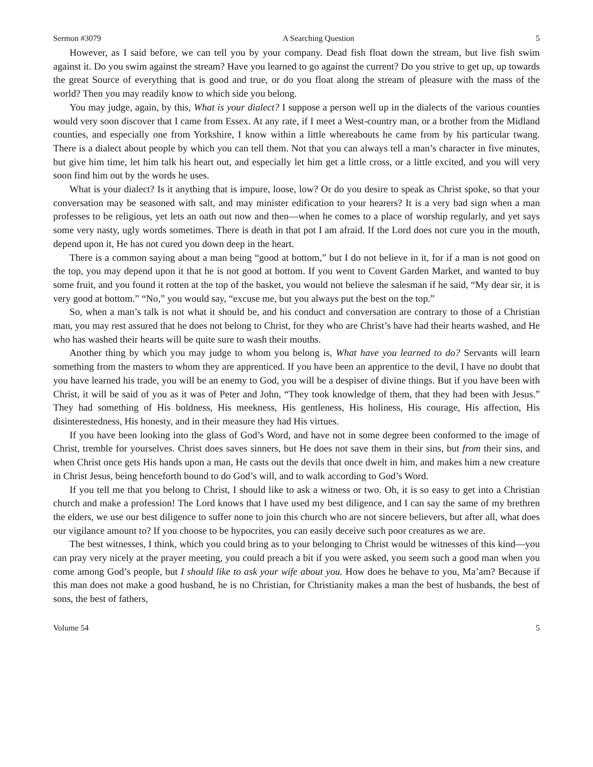Sermon #3079 A Searching Question 5
However, as I said before, we can tell you by your company. Dead fish float down the stream, but live fish swim against it. Do you swim against the stream? Have you learned to go against the current? Do you strive to get up, up towards the great Source of everything that is good and true, or do you float along the stream of pleasure with the mass of the world? Then you may readily know to which side you belong.
You may judge, again, by this, What is your dialect? I suppose a person well up in the dialects of the various counties would very soon discover that I came from Essex. At any rate, if I meet a West-country man, or a brother from the Midland counties, and especially one from Yorkshire, I know within a little whereabouts he came from by his particular twang. There is a dialect about people by which you can tell them. Not that you can always tell a man’s character in five minutes, but give him time, let him talk his heart out, and especially let him get a little cross, or a little excited, and you will very soon find him out by the words he uses.
What is your dialect? Is it anything that is impure, loose, low? Or do you desire to speak as Christ spoke, so that your conversation may be seasoned with salt, and may minister edification to your hearers? It is a very bad sign when a man professes to be religious, yet lets an oath out now and then—when he comes to a place of worship regularly, and yet says some very nasty, ugly words sometimes. There is death in that pot I am afraid. If the Lord does not cure you in the mouth, depend upon it, He has not cured you down deep in the heart.
There is a common saying about a man being “good at bottom,” but I do not believe in it, for if a man is not good on the top, you may depend upon it that he is not good at bottom. If you went to Covent Garden Market, and wanted to buy some fruit, and you found it rotten at the top of the basket, you would not believe the salesman if he said, “My dear sir, it is very good at bottom.” “No,” you would say, “excuse me, but you always put the best on the top.”
So, when a man’s talk is not what it should be, and his conduct and conversation are contrary to those of a Christian man, you may rest assured that he does not belong to Christ, for they who are Christ’s have had their hearts washed, and He who has washed their hearts will be quite sure to wash their mouths.
Another thing by which you may judge to whom you belong is, What have you learned to do? Servants will learn something from the masters to whom they are apprenticed. If you have been an apprentice to the devil, I have no doubt that you have learned his trade, you will be an enemy to God, you will be a despiser of divine things. But if you have been with Christ, it will be said of you as it was of Peter and John, “They took knowledge of them, that they had been with Jesus.” They had something of His boldness, His meekness, His gentleness, His holiness, His courage, His affection, His disinterestedness, His honesty, and in their measure they had His virtues.
If you have been looking into the glass of God’s Word, and have not in some degree been conformed to the image of Christ, tremble for yourselves. Christ does saves sinners, but He does not save them in their sins, but from their sins, and when Christ once gets His hands upon a man, He casts out the devils that once dwelt in him, and makes him a new creature in Christ Jesus, being henceforth bound to do God’s will, and to walk according to God’s Word.
If you tell me that you belong to Christ, I should like to ask a witness or two. Oh, it is so easy to get into a Christian church and make a profession! The Lord knows that I have used my best diligence, and I can say the same of my brethren the elders, we use our best diligence to suffer none to join this church who are not sincere believers, but after all, what does our vigilance amount to? If you choose to be hypocrites, you can easily deceive such poor creatures as we are.
The best witnesses, I think, which you could bring as to your belonging to Christ would be witnesses of this kind—you can pray very nicely at the prayer meeting, you could preach a bit if you were asked, you seem such a good man when you come among God’s people, but I should like to ask your wife about you. How does he behave to you, Ma’am? Because if this man does not make a good husband, he is no Christian, for Christianity makes a man the best of husbands, the best of sons, the best of fathers,
Volume 54 5